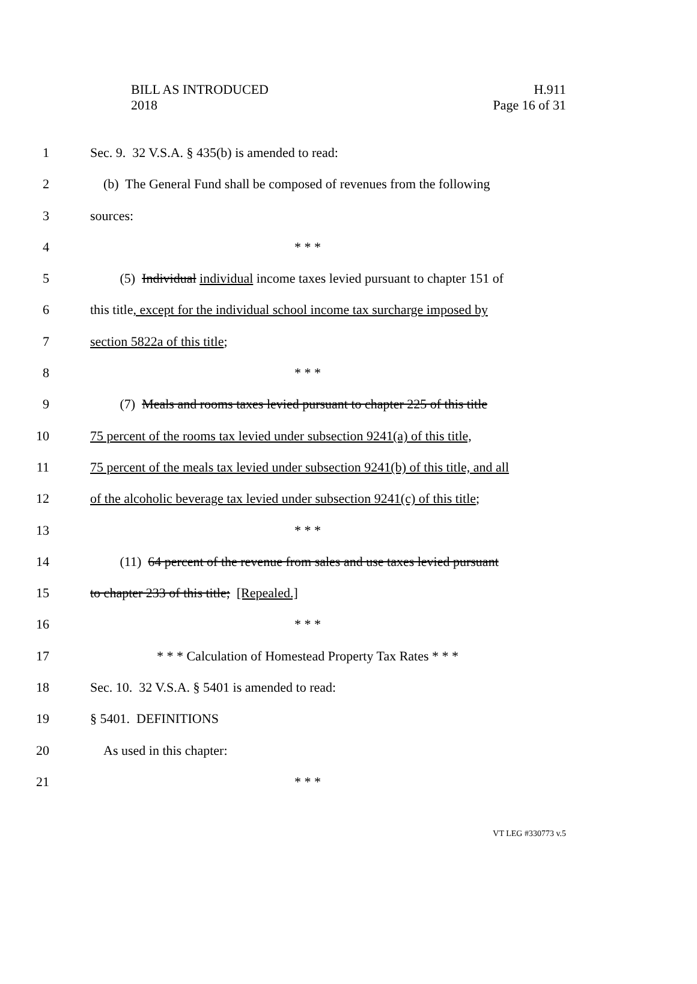BILL AS INTRODUCED
2018
H.911
Page 16 of 31
1 Sec. 9. 32 V.S.A. § 435(b) is amended to read:
2 (b) The General Fund shall be composed of revenues from the following
3 sources:
4 * * *
5 (5) Individual individual income taxes levied pursuant to chapter 151 of
6 this title, except for the individual school income tax surcharge imposed by
7 section 5822a of this title;
8 * * *
9 (7) Meals and rooms taxes levied pursuant to chapter 225 of this title
10 75 percent of the rooms tax levied under subsection 9241(a) of this title,
11 75 percent of the meals tax levied under subsection 9241(b) of this title, and all
12 of the alcoholic beverage tax levied under subsection 9241(c) of this title;
13 * * *
14 (11) 64 percent of the revenue from sales and use taxes levied pursuant
15 to chapter 233 of this title; [Repealed.]
16 * * *
17 * * * Calculation of Homestead Property Tax Rates * * *
18 Sec. 10. 32 V.S.A. § 5401 is amended to read:
19 § 5401. DEFINITIONS
20 As used in this chapter:
21 * * *
VT LEG #330773 v.5